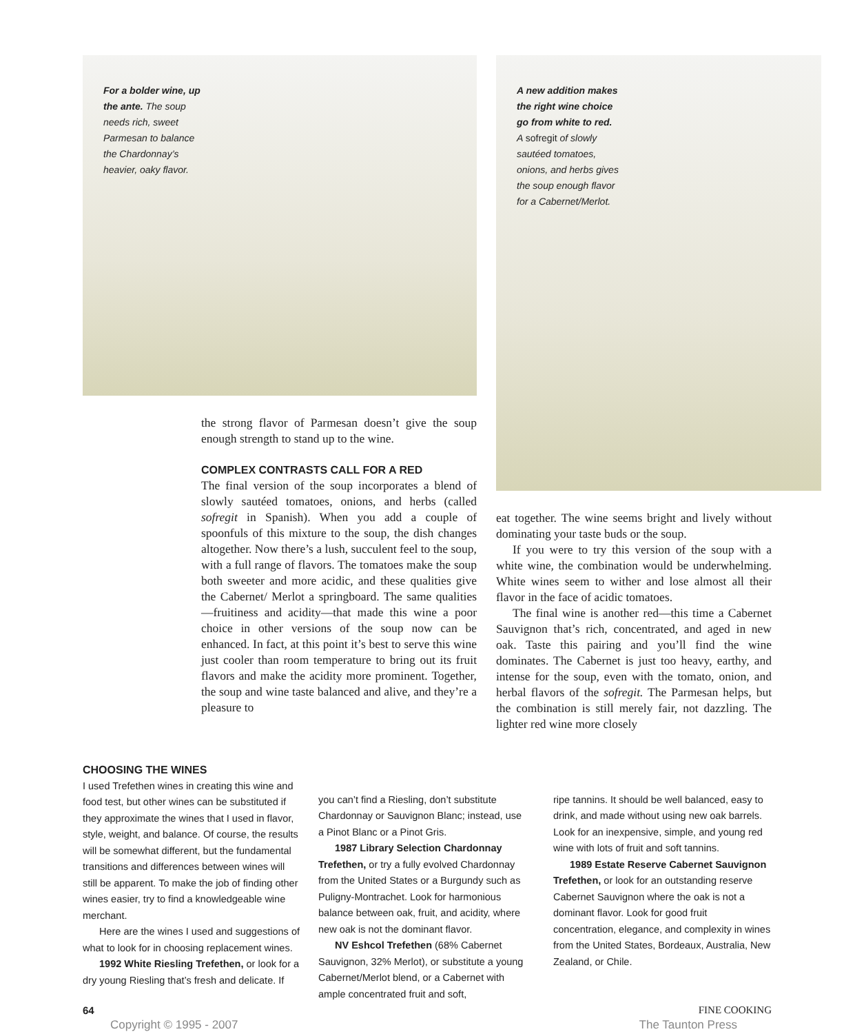For a bolder wine, up the ante. The soup needs rich, sweet Parmesan to balance the Chardonnay’s heavier, oaky flavor.
A new addition makes the right wine choice go from white to red. A sofregit of slowly sautéed tomatoes, onions, and herbs gives the soup enough flavor for a Cabernet/Merlot.
the strong flavor of Parmesan doesn’t give the soup enough strength to stand up to the wine.
COMPLEX CONTRASTS CALL FOR A RED
The final version of the soup incorporates a blend of slowly sautéed tomatoes, onions, and herbs (called sofregit in Spanish). When you add a couple of spoonfuls of this mixture to the soup, the dish changes altogether. Now there’s a lush, succulent feel to the soup, with a full range of flavors. The tomatoes make the soup both sweeter and more acidic, and these qualities give the Cabernet/ Merlot a springboard. The same qualities—fruitiness and acidity—that made this wine a poor choice in other versions of the soup now can be enhanced. In fact, at this point it’s best to serve this wine just cooler than room temperature to bring out its fruit flavors and make the acidity more prominent. Together, the soup and wine taste balanced and alive, and they’re a pleasure to
eat together. The wine seems bright and lively without dominating your taste buds or the soup.
If you were to try this version of the soup with a white wine, the combination would be underwhelming. White wines seem to wither and lose almost all their flavor in the face of acidic tomatoes.
The final wine is another red—this time a Cabernet Sauvignon that’s rich, concentrated, and aged in new oak. Taste this pairing and you’ll find the wine dominates. The Cabernet is just too heavy, earthy, and intense for the soup, even with the tomato, onion, and herbal flavors of the sofregit. The Parmesan helps, but the combination is still merely fair, not dazzling. The lighter red wine more closely
CHOOSING THE WINES
I used Trefethen wines in creating this wine and food test, but other wines can be substituted if they approximate the wines that I used in flavor, style, weight, and balance. Of course, the results will be somewhat different, but the fundamental transitions and differences between wines will still be apparent. To make the job of finding other wines easier, try to find a knowledgeable wine merchant.
Here are the wines I used and suggestions of what to look for in choosing replacement wines.
1992 White Riesling Trefethen, or look for a dry young Riesling that’s fresh and delicate. If
you can’t find a Riesling, don’t substitute Chardonnay or Sauvignon Blanc; instead, use a Pinot Blanc or a Pinot Gris.
1987 Library Selection Chardonnay Trefethen, or try a fully evolved Chardonnay from the United States or a Burgundy such as Puligny-Montrachet. Look for harmonious balance between oak, fruit, and acidity, where new oak is not the dominant flavor.
NV Eshcol Trefethen (68% Cabernet Sauvignon, 32% Merlot), or substitute a young Cabernet/Merlot blend, or a Cabernet with ample concentrated fruit and soft,
ripe tannins. It should be well balanced, easy to drink, and made without using new oak barrels. Look for an inexpensive, simple, and young red wine with lots of fruit and soft tannins.
1989 Estate Reserve Cabernet Sauvignon Trefethen, or look for an outstanding reserve Cabernet Sauvignon where the oak is not a dominant flavor. Look for good fruit concentration, elegance, and complexity in wines from the United States, Bordeaux, Australia, New Zealand, or Chile.
64 FINE COOKING
Copyright © 1995 - 2007 The Taunton Press